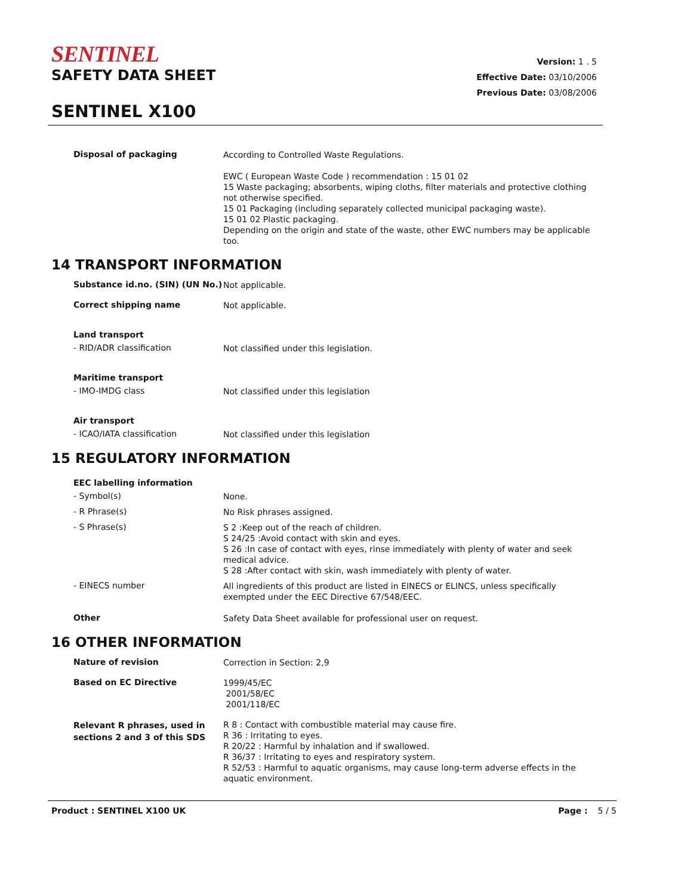SENTINEL
SAFETY DATA SHEET
SENTINEL X100
Version: 1 . 5
Effective Date: 03/10/2006
Previous Date: 03/08/2006
Disposal of packaging
According to Controlled Waste Regulations.
EWC ( European Waste Code ) recommendation : 15 01 02
15 Waste packaging; absorbents, wiping cloths, filter materials and protective clothing not otherwise specified.
15 01 Packaging (including separately collected municipal packaging waste).
15 01 02 Plastic packaging.
Depending on the origin and state of the waste, other EWC numbers may be applicable too.
14 TRANSPORT INFORMATION
Substance id.no. (SIN) (UN No.)
Not applicable.
Correct shipping name
Not applicable.
Land transport
- RID/ADR classification
Not classified under this legislation.
Maritime transport
- IMO-IMDG class
Not classified under this legislation
Air transport
- ICAO/IATA classification
Not classified under this legislation
15 REGULATORY INFORMATION
EEC labelling information
- Symbol(s)
None.
- R Phrase(s)
No Risk phrases assigned.
- S Phrase(s)
S 2 :Keep out of the reach of children.
S 24/25 :Avoid contact with skin and eyes.
S 26 :In case of contact with eyes, rinse immediately with plenty of water and seek medical advice.
S 28 :After contact with skin, wash immediately with plenty of water.
- EINECS number
All ingredients of this product are listed in EINECS or ELINCS, unless specifically exempted under the EEC Directive 67/548/EEC.
Other
Safety Data Sheet available for professional user on request.
16 OTHER INFORMATION
Nature of revision
Correction in Section: 2,9
Based on EC Directive
1999/45/EC
2001/58/EC
2001/118/EC
Relevant R phrases, used in sections 2 and 3 of this SDS
R 8 : Contact with combustible material may cause fire.
R 36 : Irritating to eyes.
R 20/22 : Harmful by inhalation and if swallowed.
R 36/37 : Irritating to eyes and respiratory system.
R 52/53 : Harmful to aquatic organisms, may cause long-term adverse effects in the aquatic environment.
Product : SENTINEL X100 UK Page : 5 / 5